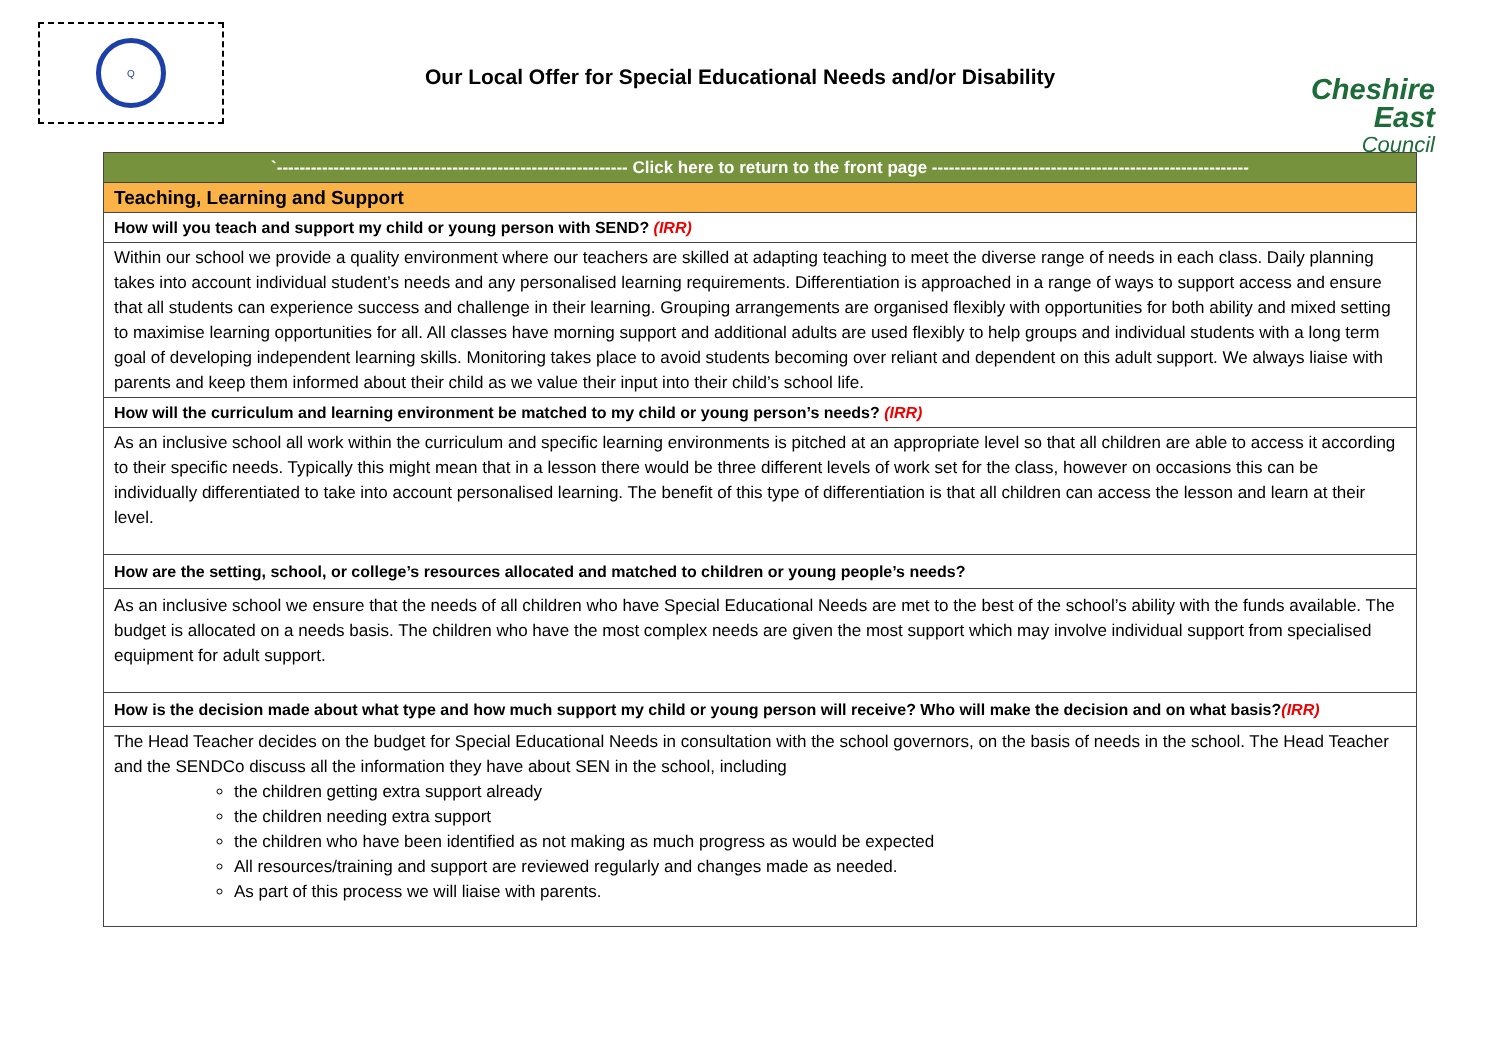Q
Our Local Offer for Special Educational Needs and/or Disability
Cheshire East
Council
| `-------------------------------------------------------------- Click here to return to the front page -------------------------------------------------------- |
| Teaching, Learning and Support |
| How will you teach and support my child or young person with SEND? (IRR) |
| Within our school we provide a quality environment where our teachers are skilled at adapting teaching to meet the diverse range of needs in each class. Daily planning takes into account individual student’s needs and any personalised learning requirements. Differentiation is approached in a range of ways to support access and ensure that all students can experience success and challenge in their learning. Grouping arrangements are organised flexibly with opportunities for both ability and mixed setting to maximise learning opportunities for all. All classes have morning support and additional adults are used flexibly to help groups and individual students with a long term goal of developing independent learning skills. Monitoring takes place to avoid students becoming over reliant and dependent on this adult support. We always liaise with parents and keep them informed about their child as we value their input into their child’s school life. |
| How will the curriculum and learning environment be matched to my child or young person’s needs? (IRR) |
| As an inclusive school all work within the curriculum and specific learning environments is pitched at an appropriate level so that all children are able to access it according to their specific needs. Typically this might mean that in a lesson there would be three different levels of work set for the class, however on occasions this can be individually differentiated to take into account personalised learning. The benefit of this type of differentiation is that all children can access the lesson and learn at their level. |
| How are the setting, school, or college’s resources allocated and matched to children or young people’s needs? |
| As an inclusive school we ensure that the needs of all children who have Special Educational Needs are met to the best of the school’s ability with the funds available. The budget is allocated on a needs basis. The children who have the most complex needs are given the most support which may involve individual support from specialised equipment for adult support. |
| How is the decision made about what type and how much support my child or young person will receive? Who will make the decision and on what basis? (IRR) |
| The Head Teacher decides on the budget for Special Educational Needs in consultation with the school governors, on the basis of needs in the school. The Head Teacher and the SENDCo discuss all the information they have about SEN in the school, including the children getting extra support already the children needing extra support the children who have been identified as not making as much progress as would be expected All resources/training and support are reviewed regularly and changes made as needed. As part of this process we will liaise with parents. |